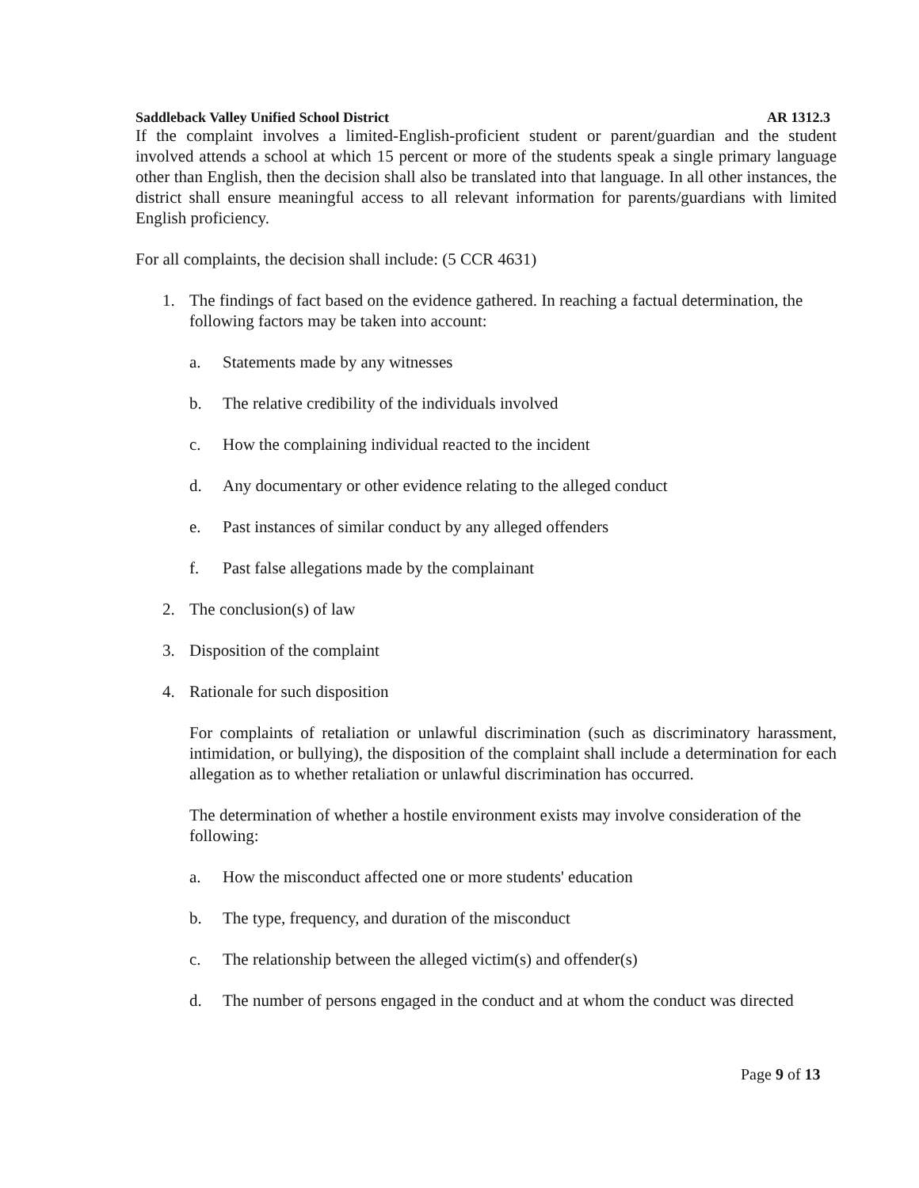Saddleback Valley Unified School District AR 1312.3
If the complaint involves a limited-English-proficient student or parent/guardian and the student involved attends a school at which 15 percent or more of the students speak a single primary language other than English, then the decision shall also be translated into that language. In all other instances, the district shall ensure meaningful access to all relevant information for parents/guardians with limited English proficiency.
For all complaints, the decision shall include: (5 CCR 4631)
1. The findings of fact based on the evidence gathered. In reaching a factual determination, the following factors may be taken into account:
a. Statements made by any witnesses
b. The relative credibility of the individuals involved
c. How the complaining individual reacted to the incident
d. Any documentary or other evidence relating to the alleged conduct
e. Past instances of similar conduct by any alleged offenders
f. Past false allegations made by the complainant
2. The conclusion(s) of law
3. Disposition of the complaint
4. Rationale for such disposition
For complaints of retaliation or unlawful discrimination (such as discriminatory harassment, intimidation, or bullying), the disposition of the complaint shall include a determination for each allegation as to whether retaliation or unlawful discrimination has occurred.
The determination of whether a hostile environment exists may involve consideration of the following:
a. How the misconduct affected one or more students' education
b. The type, frequency, and duration of the misconduct
c. The relationship between the alleged victim(s) and offender(s)
d. The number of persons engaged in the conduct and at whom the conduct was directed
Page 9 of 13